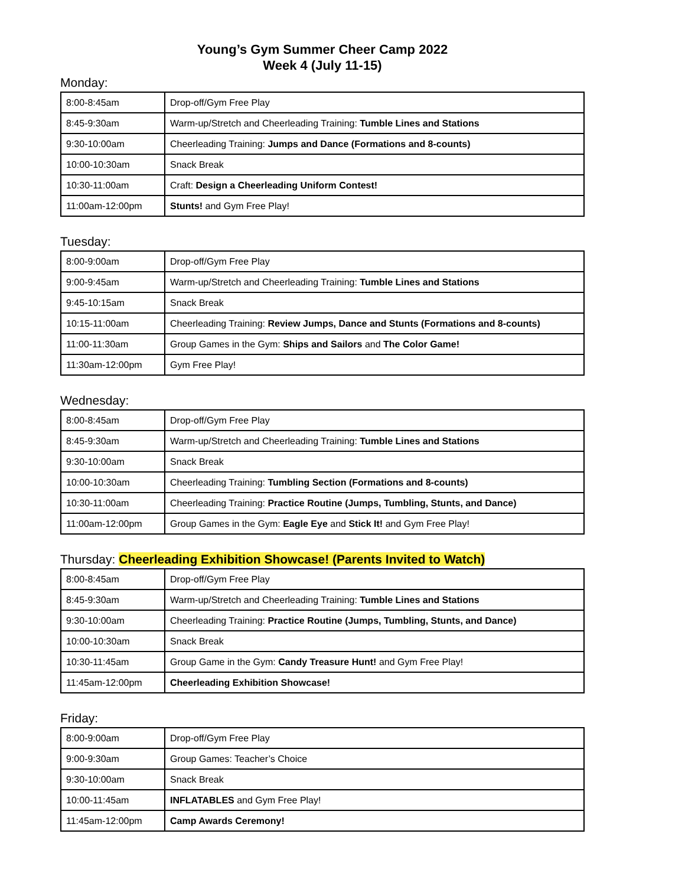Young’s Gym Summer Cheer Camp 2022
Week 4 (July 11-15)
Monday:
| 8:00-8:45am | Drop-off/Gym Free Play |
| 8:45-9:30am | Warm-up/Stretch and Cheerleading Training: Tumble Lines and Stations |
| 9:30-10:00am | Cheerleading Training: Jumps and Dance (Formations and 8-counts) |
| 10:00-10:30am | Snack Break |
| 10:30-11:00am | Craft: Design a Cheerleading Uniform Contest! |
| 11:00am-12:00pm | Stunts! and Gym Free Play! |
Tuesday:
| 8:00-9:00am | Drop-off/Gym Free Play |
| 9:00-9:45am | Warm-up/Stretch and Cheerleading Training: Tumble Lines and Stations |
| 9:45-10:15am | Snack Break |
| 10:15-11:00am | Cheerleading Training: Review Jumps, Dance and Stunts (Formations and 8-counts) |
| 11:00-11:30am | Group Games in the Gym: Ships and Sailors and The Color Game! |
| 11:30am-12:00pm | Gym Free Play! |
Wednesday:
| 8:00-8:45am | Drop-off/Gym Free Play |
| 8:45-9:30am | Warm-up/Stretch and Cheerleading Training: Tumble Lines and Stations |
| 9:30-10:00am | Snack Break |
| 10:00-10:30am | Cheerleading Training: Tumbling Section (Formations and 8-counts) |
| 10:30-11:00am | Cheerleading Training: Practice Routine (Jumps, Tumbling, Stunts, and Dance) |
| 11:00am-12:00pm | Group Games in the Gym: Eagle Eye and Stick It! and Gym Free Play! |
Thursday: Cheerleading Exhibition Showcase! (Parents Invited to Watch)
| 8:00-8:45am | Drop-off/Gym Free Play |
| 8:45-9:30am | Warm-up/Stretch and Cheerleading Training: Tumble Lines and Stations |
| 9:30-10:00am | Cheerleading Training: Practice Routine (Jumps, Tumbling, Stunts, and Dance) |
| 10:00-10:30am | Snack Break |
| 10:30-11:45am | Group Game in the Gym: Candy Treasure Hunt! and Gym Free Play! |
| 11:45am-12:00pm | Cheerleading Exhibition Showcase! |
Friday:
| 8:00-9:00am | Drop-off/Gym Free Play |
| 9:00-9:30am | Group Games: Teacher’s Choice |
| 9:30-10:00am | Snack Break |
| 10:00-11:45am | INFLATABLES and Gym Free Play! |
| 11:45am-12:00pm | Camp Awards Ceremony! |